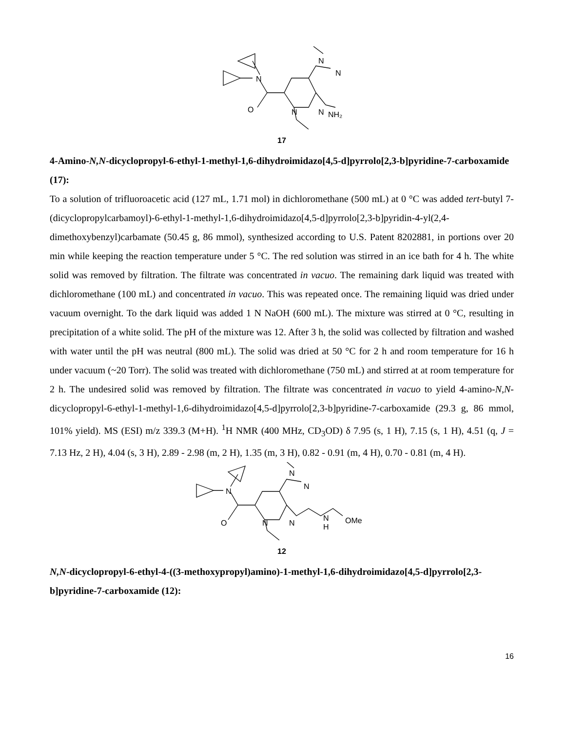N
O
N
N
NH₂
N
N
17
4-Amino-N,N-dicyclopropyl-6-ethyl-1-methyl-1,6-dihydroimidazo[4,5-d]pyrrolo[2,3-b]pyridine-7-carboxamide (17):
To a solution of trifluoroacetic acid (127 mL, 1.71 mol) in dichloromethane (500 mL) at 0 °C was added tert-butyl 7-(dicyclopropylcarbamoyl)-6-ethyl-1-methyl-1,6-dihydroimidazo[4,5-d]pyrrolo[2,3-b]pyridin-4-yl(2,4-dimethoxybenzyl)carbamate (50.45 g, 86 mmol), synthesized according to U.S. Patent 8202881, in portions over 20 min while keeping the reaction temperature under 5 °C. The red solution was stirred in an ice bath for 4 h. The white solid was removed by filtration. The filtrate was concentrated in vacuo. The remaining dark liquid was treated with dichloromethane (100 mL) and concentrated in vacuo. This was repeated once. The remaining liquid was dried under vacuum overnight. To the dark liquid was added 1 N NaOH (600 mL). The mixture was stirred at 0 °C, resulting in precipitation of a white solid. The pH of the mixture was 12. After 3 h, the solid was collected by filtration and washed with water until the pH was neutral (800 mL). The solid was dried at 50 °C for 2 h and room temperature for 16 h under vacuum (~20 Torr). The solid was treated with dichloromethane (750 mL) and stirred at at room temperature for 2 h. The undesired solid was removed by filtration. The filtrate was concentrated in vacuo to yield 4-amino-N,N-dicyclopropyl-6-ethyl-1-methyl-1,6-dihydroimidazo[4,5-d]pyrrolo[2,3-b]pyridine-7-carboxamide (29.3 g, 86 mmol, 101% yield). MS (ESI) m/z 339.3 (M+H). <sup>1</sup>H NMR (400 MHz, CD<sub>3</sub>OD) δ 7.95 (s, 1 H), 7.15 (s, 1 H), 4.51 (q, J = 7.13 Hz, 2 H), 4.04 (s, 3 H), 2.89 - 2.98 (m, 2 H), 1.35 (m, 3 H), 0.82 - 0.91 (m, 4 H), 0.70 - 0.81 (m, 4 H).
N
O
N
N
N
H
OMe
N
N
12
N,N-dicyclopropyl-6-ethyl-4-((3-methoxypropyl)amino)-1-methyl-1,6-dihydroimidazo[4,5-d]pyrrolo[2,3-b]pyridine-7-carboxamide (12):
16